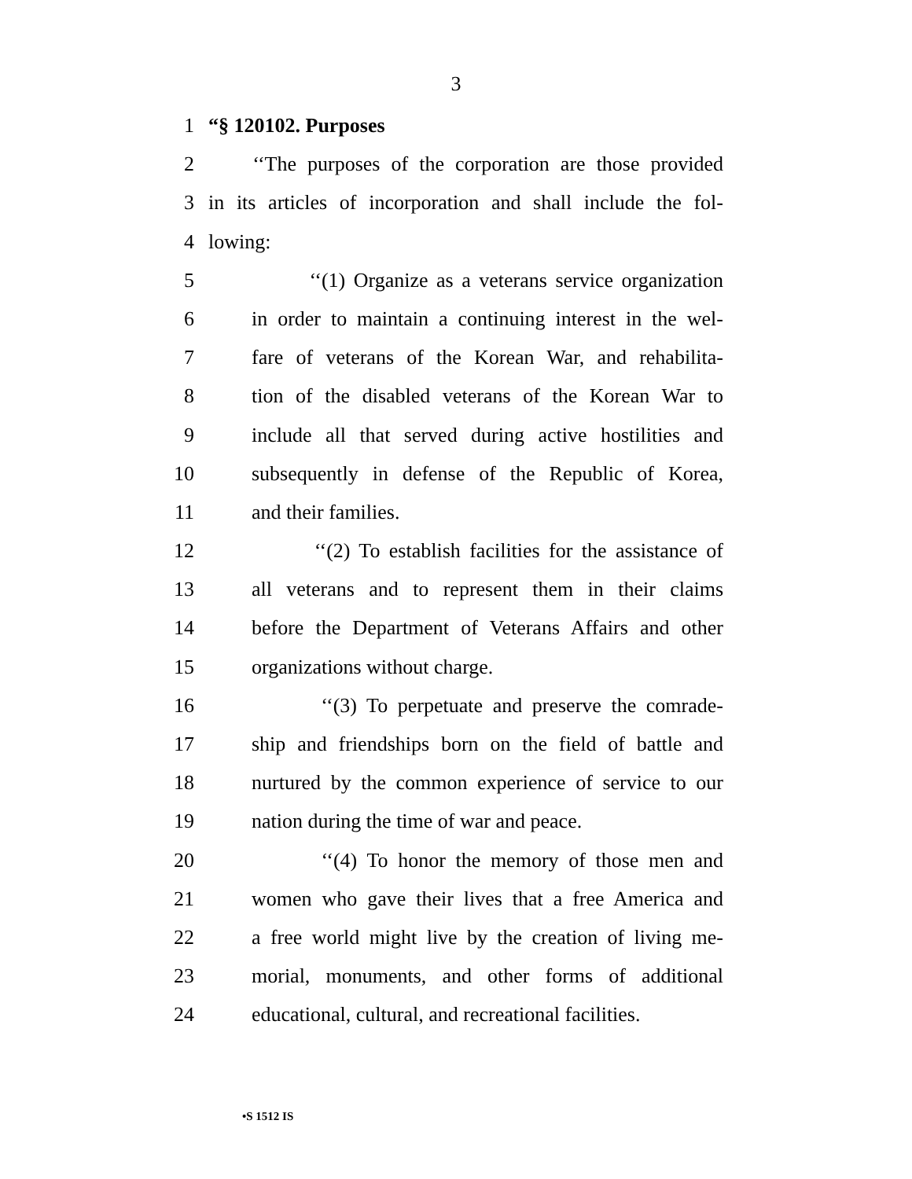3
1 “§ 120102. Purposes
2 ‘‘The purposes of the corporation are those provided
3 in its articles of incorporation and shall include the fol-
4 lowing:
5 ‘‘(1) Organize as a veterans service organization
6 in order to maintain a continuing interest in the wel-
7 fare of veterans of the Korean War, and rehabilita-
8 tion of the disabled veterans of the Korean War to
9 include all that served during active hostilities and
10 subsequently in defense of the Republic of Korea,
11 and their families.
12 ‘‘(2) To establish facilities for the assistance of
13 all veterans and to represent them in their claims
14 before the Department of Veterans Affairs and other
15 organizations without charge.
16 ‘‘(3) To perpetuate and preserve the comrade-
17 ship and friendships born on the field of battle and
18 nurtured by the common experience of service to our
19 nation during the time of war and peace.
20 ‘‘(4) To honor the memory of those men and
21 women who gave their lives that a free America and
22 a free world might live by the creation of living me-
23 morial, monuments, and other forms of additional
24 educational, cultural, and recreational facilities.
•S 1512 IS